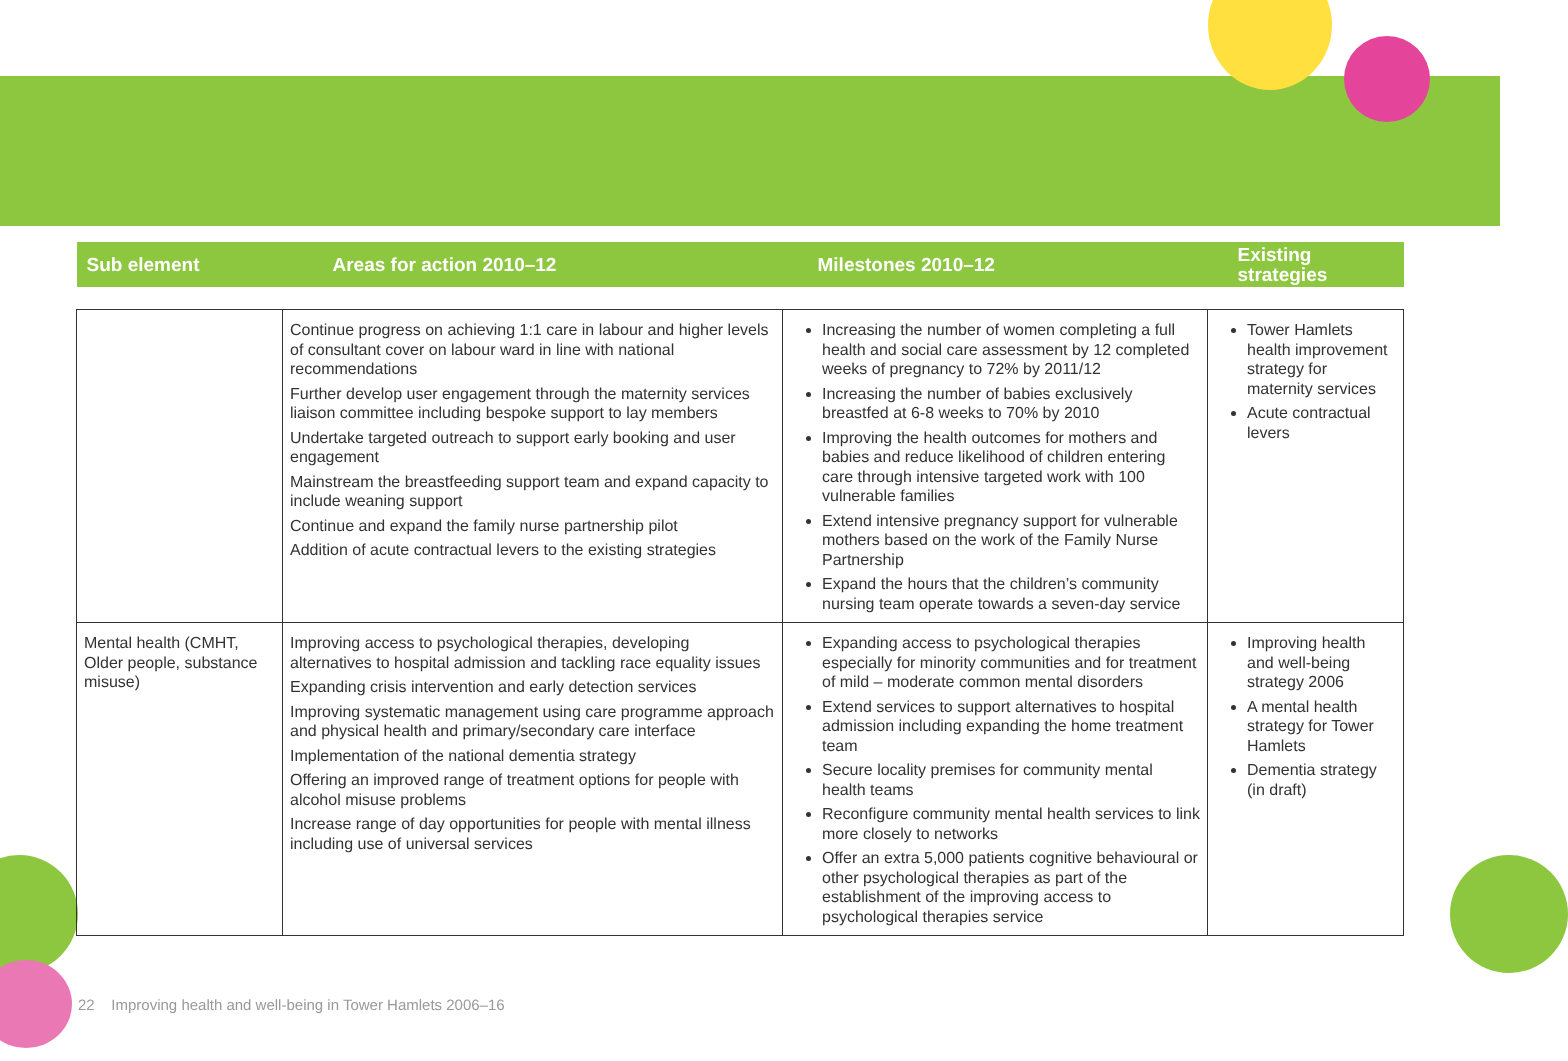| Sub element | Areas for action 2010–12 | Milestones 2010–12 | Existing strategies |
| --- | --- | --- | --- |
| | Continue progress on achieving 1:1 care in labour and higher levels of consultant cover on labour ward in line with national recommendations Further develop user engagement through the maternity services liaison committee including bespoke support to lay members Undertake targeted outreach to support early booking and user engagement Mainstream the breastfeeding support team and expand capacity to include weaning support Continue and expand the family nurse partnership pilot Addition of acute contractual levers to the existing strategies | Increasing the number of women completing a full health and social care assessment by 12 completed weeks of pregnancy to 72% by 2011/12 Increasing the number of babies exclusively breastfed at 6-8 weeks to 70% by 2010 Improving the health outcomes for mothers and babies and reduce likelihood of children entering care through intensive targeted work with 100 vulnerable families Extend intensive pregnancy support for vulnerable mothers based on the work of the Family Nurse Partnership Expand the hours that the children’s community nursing team operate towards a seven-day service | Tower Hamlets health improvement strategy for maternity services Acute contractual levers |
| Mental health (CMHT, Older people, substance misuse) | Improving access to psychological therapies, developing alternatives to hospital admission and tackling race equality issues Expanding crisis intervention and early detection services Improving systematic management using care programme approach and physical health and primary/secondary care interface Implementation of the national dementia strategy Offering an improved range of treatment options for people with alcohol misuse problems Increase range of day opportunities for people with mental illness including use of universal services | Expanding access to psychological therapies especially for minority communities and for treatment of mild – moderate common mental disorders Extend services to support alternatives to hospital admission including expanding the home treatment team Secure locality premises for community mental health teams Reconfigure community mental health services to link more closely to networks Offer an extra 5,000 patients cognitive behavioural or other psychological therapies as part of the establishment of the improving access to psychological therapies service | Improving health and well-being strategy 2006 A mental health strategy for Tower Hamlets Dementia strategy (in draft) |
22 Improving health and well-being in Tower Hamlets 2006–16